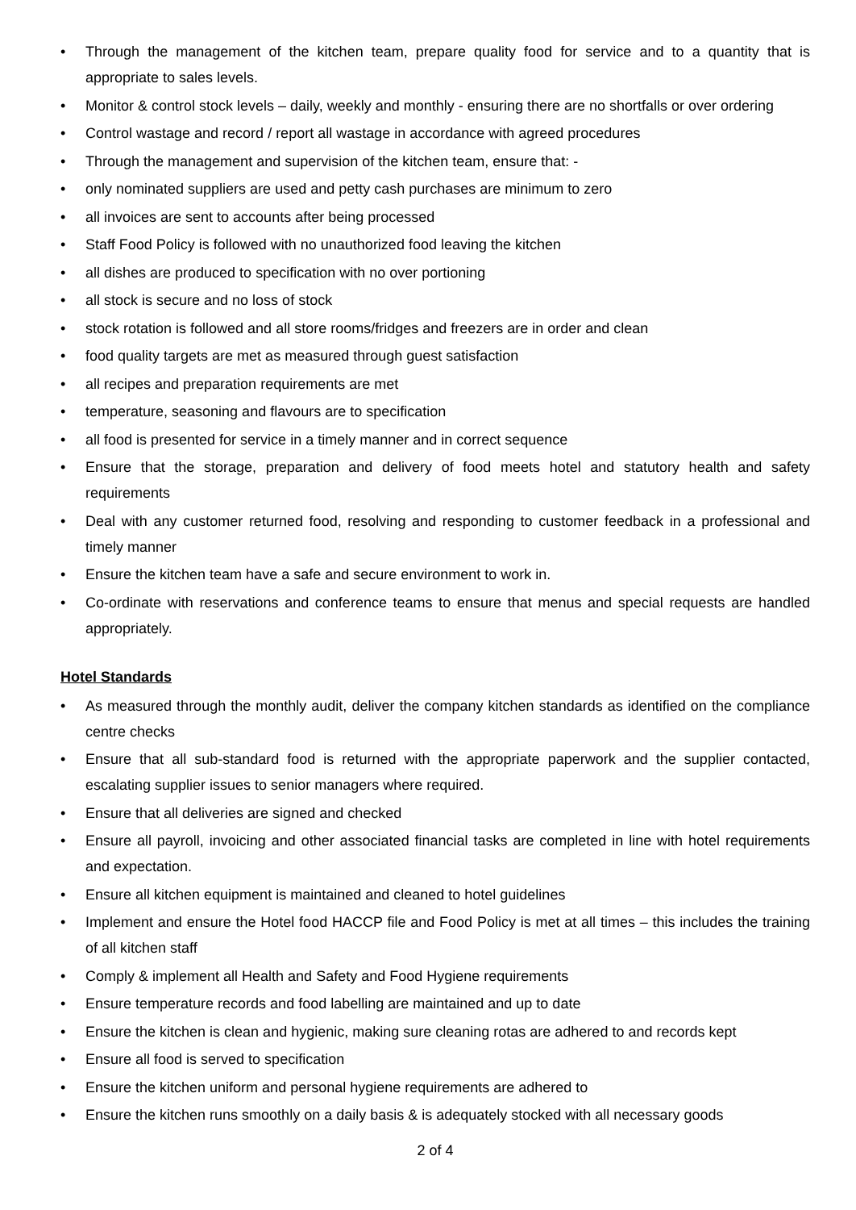• Through the management of the kitchen team, prepare quality food for service and to a quantity that is appropriate to sales levels.
• Monitor & control stock levels – daily, weekly and monthly - ensuring there are no shortfalls or over ordering
• Control wastage and record / report all wastage in accordance with agreed procedures
• Through the management and supervision of the kitchen team, ensure that: -
• only nominated suppliers are used and petty cash purchases are minimum to zero
• all invoices are sent to accounts after being processed
• Staff Food Policy is followed with no unauthorized food leaving the kitchen
• all dishes are produced to specification with no over portioning
• all stock is secure and no loss of stock
• stock rotation is followed and all store rooms/fridges and freezers are in order and clean
• food quality targets are met as measured through guest satisfaction
• all recipes and preparation requirements are met
• temperature, seasoning and flavours are to specification
• all food is presented for service in a timely manner and in correct sequence
• Ensure that the storage, preparation and delivery of food meets hotel and statutory health and safety requirements
• Deal with any customer returned food, resolving and responding to customer feedback in a professional and timely manner
• Ensure the kitchen team have a safe and secure environment to work in.
• Co-ordinate with reservations and conference teams to ensure that menus and special requests are handled appropriately.
Hotel Standards
• As measured through the monthly audit, deliver the company kitchen standards as identified on the compliance centre checks
• Ensure that all sub-standard food is returned with the appropriate paperwork and the supplier contacted, escalating supplier issues to senior managers where required.
• Ensure that all deliveries are signed and checked
• Ensure all payroll, invoicing and other associated financial tasks are completed in line with hotel requirements and expectation.
• Ensure all kitchen equipment is maintained and cleaned to hotel guidelines
• Implement and ensure the Hotel food HACCP file and Food Policy is met at all times – this includes the training of all kitchen staff
• Comply & implement all Health and Safety and Food Hygiene requirements
• Ensure temperature records and food labelling are maintained and up to date
• Ensure the kitchen is clean and hygienic, making sure cleaning rotas are adhered to and records kept
• Ensure all food is served to specification
• Ensure the kitchen uniform and personal hygiene requirements are adhered to
• Ensure the kitchen runs smoothly on a daily basis & is adequately stocked with all necessary goods
2 of 4